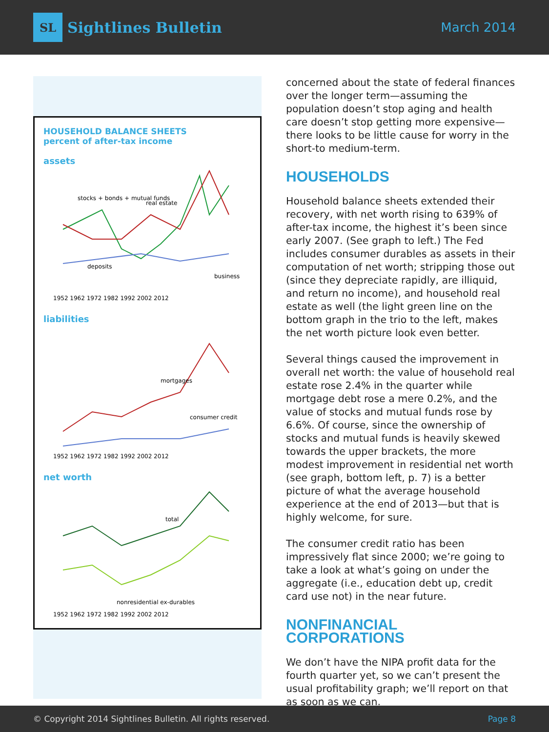SL Sightlines Bulletin
March 2014
HOUSEHOLD BALANCE SHEETS
percent of after-tax income
assets
stocks + bonds + mutual funds
real estate
deposits
business
1952 1962 1972 1982 1992 2002 2012
liabilities
mortgages
consumer credit
1952 1962 1972 1982 1992 2002 2012
net worth
total
nonresidential ex-durables
1952 1962 1972 1982 1992 2002 2012
concerned about the state of federal finances over the longer term—assuming the population doesn’t stop aging and health care doesn’t stop getting more expensive—there looks to be little cause for worry in the short-to medium-term.
HOUSEHOLDS
Household balance sheets extended their recovery, with net worth rising to 639% of after-tax income, the highest it’s been since early 2007. (See graph to left.) The Fed includes consumer durables as assets in their computation of net worth; stripping those out (since they depreciate rapidly, are illiquid, and return no income), and household real estate as well (the light green line on the bottom graph in the trio to the left, makes the net worth picture look even better.
Several things caused the improvement in overall net worth: the value of household real estate rose 2.4% in the quarter while mortgage debt rose a mere 0.2%, and the value of stocks and mutual funds rose by 6.6%. Of course, since the ownership of stocks and mutual funds is heavily skewed towards the upper brackets, the more modest improvement in residential net worth (see graph, bottom left, p. 7) is a better picture of what the average household experience at the end of 2013—but that is highly welcome, for sure.
The consumer credit ratio has been impressively flat since 2000; we’re going to take a look at what’s going on under the aggregate (i.e., education debt up, credit card use not) in the near future.
NONFINANCIAL CORPORATIONS
We don’t have the NIPA profit data for the fourth quarter yet, so we can’t present the usual profitability graph; we’ll report on that as soon as we can.
© Copyright 2014 Sightlines Bulletin. All rights reserved. Page 8